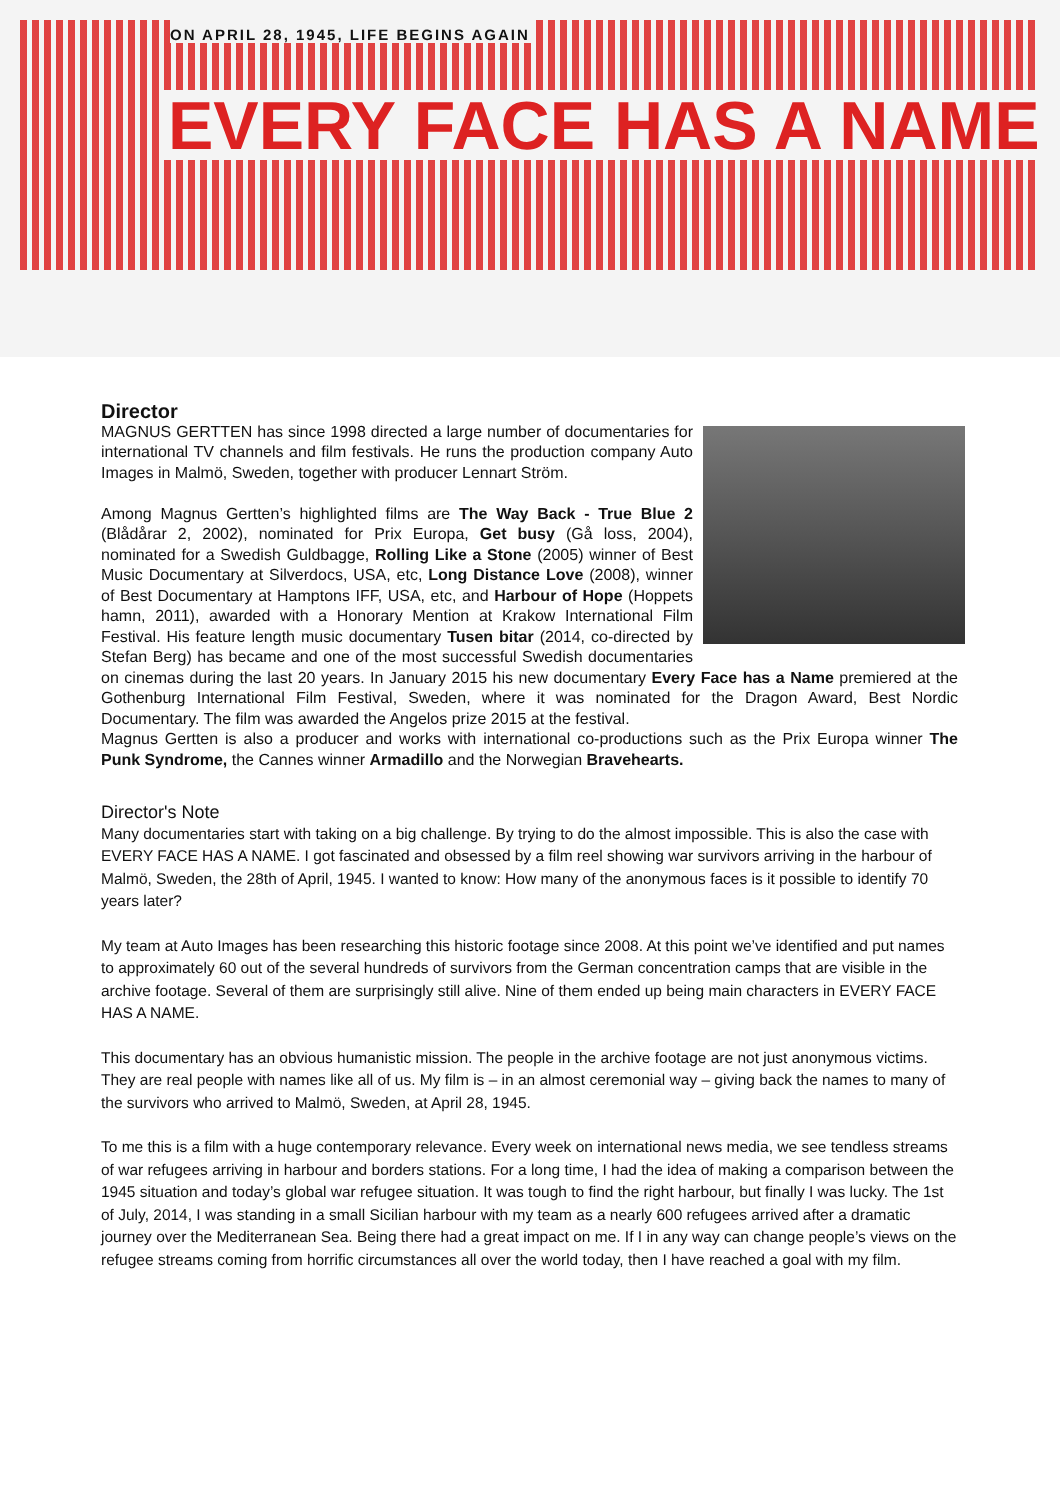ON APRIL 28, 1945, LIFE BEGINS AGAIN
EVERY FACE HAS A NAME
Director
MAGNUS GERTTEN has since 1998 directed a large number of documentaries for international TV channels and film festivals. He runs the production company Auto Images in Malmö, Sweden, together with producer Lennart Ström.
Among Magnus Gertten’s highlighted films are The Way Back - True Blue 2 (Blådårar 2, 2002), nominated for Prix Europa, Get busy (Gå loss, 2004), nominated for a Swedish Guldbagge, Rolling Like a Stone (2005) winner of Best Music Documentary at Silverdocs, USA, etc, Long Distance Love (2008), winner of Best Documentary at Hamptons IFF, USA, etc, and Harbour of Hope (Hoppets hamn, 2011), awarded with a Honorary Mention at Krakow International Film Festival. His feature length music documentary Tusen bitar (2014, co-directed by Stefan Berg) has became and one of the most successful Swedish documentaries on cinemas during the last 20 years. In January 2015 his new documentary Every Face has a Name premiered at the Gothenburg International Film Festival, Sweden, where it was nominated for the Dragon Award, Best Nordic Documentary. The film was awarded the Angelos prize 2015 at the festival.
Magnus Gertten is also a producer and works with international co-productions such as the Prix Europa winner The Punk Syndrome, the Cannes winner Armadillo and the Norwegian Bravehearts.
Director's Note
Many documentaries start with taking on a big challenge. By trying to do the almost impossible. This is also the case with EVERY FACE HAS A NAME. I got fascinated and obsessed by a film reel showing war survivors arriving in the harbour of Malmö, Sweden, the 28th of April, 1945. I wanted to know: How many of the anonymous faces is it possible to identify 70 years later?
My team at Auto Images has been researching this historic footage since 2008. At this point we’ve identified and put names to approximately 60 out of the several hundreds of survivors from the German concentration camps that are visible in the archive footage. Several of them are surprisingly still alive. Nine of them ended up being main characters in EVERY FACE HAS A NAME.
This documentary has an obvious humanistic mission. The people in the archive footage are not just anonymous victims. They are real people with names like all of us. My film is – in an almost ceremonial way – giving back the names to many of the survivors who arrived to Malmö, Sweden, at April 28, 1945.
To me this is a film with a huge contemporary relevance. Every week on international news media, we see tendless streams of war refugees arriving in harbour and borders stations. For a long time, I had the idea of making a comparison between the 1945 situation and today’s global war refugee situation. It was tough to find the right harbour, but finally I was lucky. The 1st of July, 2014, I was standing in a small Sicilian harbour with my team as a nearly 600 refugees arrived after a dramatic journey over the Mediterranean Sea. Being there had a great impact on me. If I in any way can change people’s views on the refugee streams coming from horrific circumstances all over the world today, then I have reached a goal with my film.